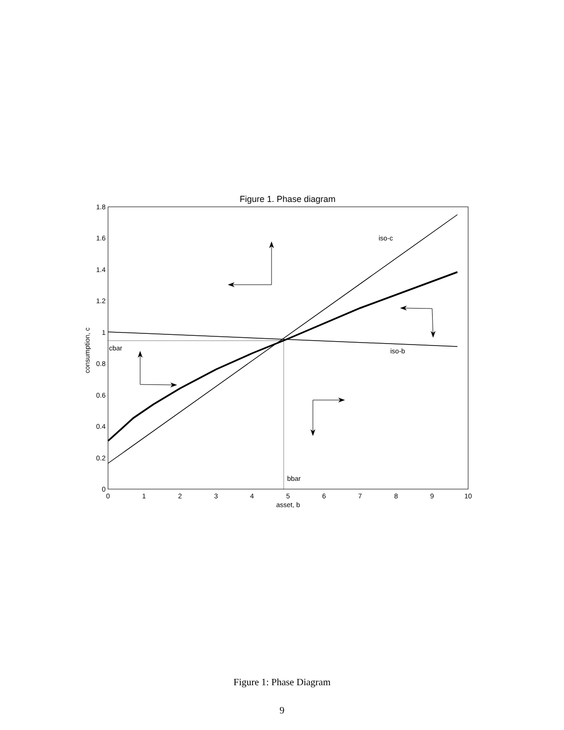Figure 1. Phase diagram
0
0.2
0.4
0.6
0.8
1
1.2
1.4
1.6
1.8
0
1
2
3
4
5
6
7
8
9
10
asset, b
consumption, c
cbar
bbar
iso-c
iso-b
Figure 1: Phase Diagram
9